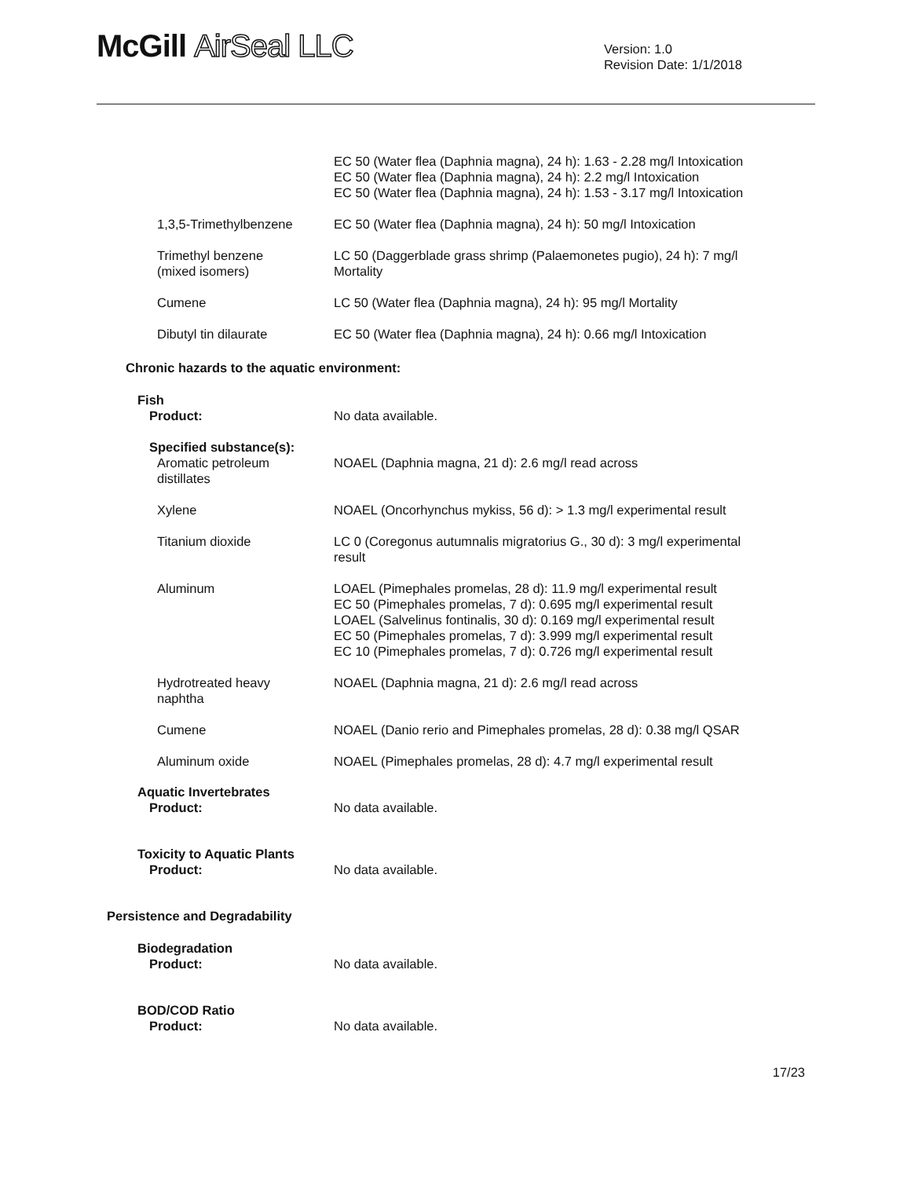McGill AirSeal LLC
Version: 1.0
Revision Date: 1/1/2018
| | EC 50 (Water flea (Daphnia magna), 24 h): 1.63 - 2.28 mg/l Intoxication EC 50 (Water flea (Daphnia magna), 24 h): 2.2 mg/l Intoxication EC 50 (Water flea (Daphnia magna), 24 h): 1.53 - 3.17 mg/l Intoxication |
| 1,3,5-Trimethylbenzene | EC 50 (Water flea (Daphnia magna), 24 h): 50 mg/l Intoxication |
| Trimethyl benzene (mixed isomers) | LC 50 (Daggerblade grass shrimp (Palaemonetes pugio), 24 h): 7 mg/l Mortality |
| Cumene | LC 50 (Water flea (Daphnia magna), 24 h): 95 mg/l Mortality |
| Dibutyl tin dilaurate | EC 50 (Water flea (Daphnia magna), 24 h): 0.66 mg/l Intoxication |
Chronic hazards to the aquatic environment:
Fish
| Product: | No data available. |
| Specified substance(s): | |
| Aromatic petroleum distillates | NOAEL (Daphnia magna, 21 d): 2.6 mg/l read across |
| Xylene | NOAEL (Oncorhynchus mykiss, 56 d): > 1.3 mg/l experimental result |
| Titanium dioxide | LC 0 (Coregonus autumnalis migratorius G., 30 d): 3 mg/l experimental result |
| Aluminum | LOAEL (Pimephales promelas, 28 d): 11.9 mg/l experimental result EC 50 (Pimephales promelas, 7 d): 0.695 mg/l experimental result LOAEL (Salvelinus fontinalis, 30 d): 0.169 mg/l experimental result EC 50 (Pimephales promelas, 7 d): 3.999 mg/l experimental result EC 10 (Pimephales promelas, 7 d): 0.726 mg/l experimental result |
| Hydrotreated heavy naphtha | NOAEL (Daphnia magna, 21 d): 2.6 mg/l read across |
| Cumene | NOAEL (Danio rerio and Pimephales promelas, 28 d): 0.38 mg/l QSAR |
| Aluminum oxide | NOAEL (Pimephales promelas, 28 d): 4.7 mg/l experimental result |
Aquatic Invertebrates
| Product: | No data available. |
Toxicity to Aquatic Plants
| Product: | No data available. |
Persistence and Degradability
Biodegradation
| Product: | No data available. |
BOD/COD Ratio
| Product: | No data available. |
17/23